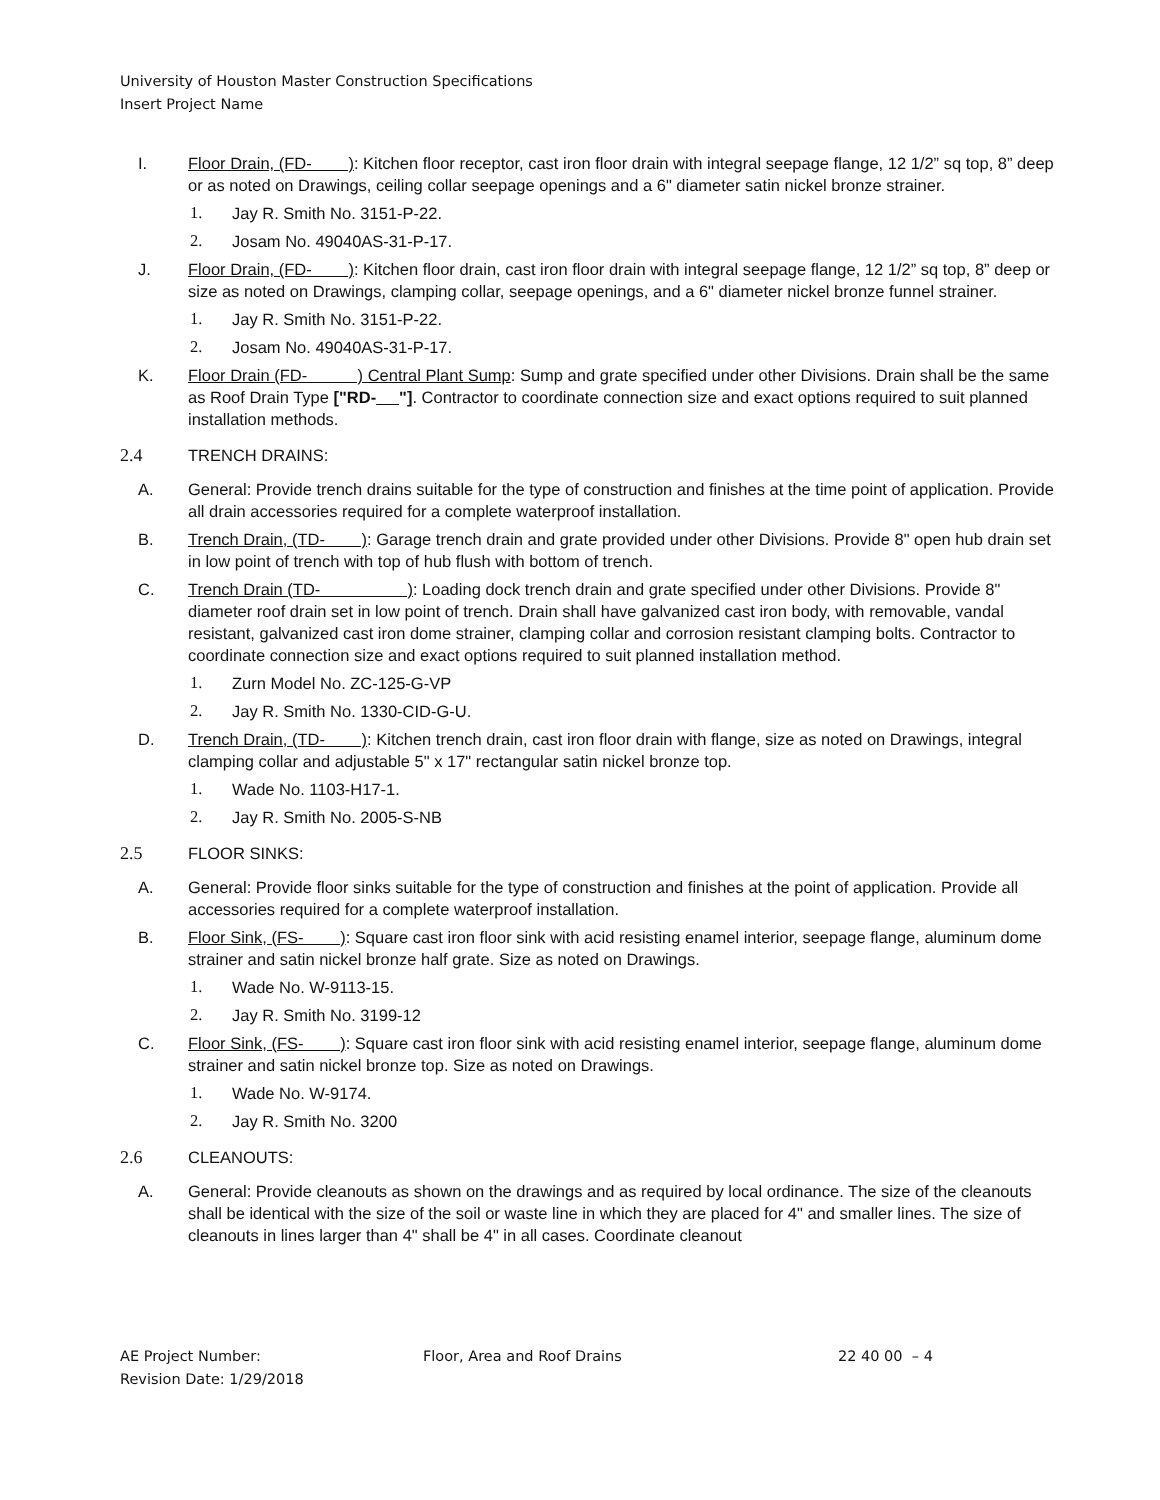University of Houston Master Construction Specifications
Insert Project Name
I. Floor Drain, (FD- ): Kitchen floor receptor, cast iron floor drain with integral seepage flange, 12 1/2” sq top, 8” deep or as noted on Drawings, ceiling collar seepage openings and a 6" diameter satin nickel bronze strainer.
1. Jay R. Smith No. 3151-P-22.
2. Josam No. 49040AS-31-P-17.
J. Floor Drain, (FD- ): Kitchen floor drain, cast iron floor drain with integral seepage flange, 12 1/2” sq top, 8” deep or size as noted on Drawings, clamping collar, seepage openings, and a 6" diameter nickel bronze funnel strainer.
1. Jay R. Smith No. 3151-P-22.
2. Josam No. 49040AS-31-P-17.
K. Floor Drain (FD- ) Central Plant Sump: Sump and grate specified under other Divisions. Drain shall be the same as Roof Drain Type ["RD- "]. Contractor to coordinate connection size and exact options required to suit planned installation methods.
2.4 TRENCH DRAINS:
A. General: Provide trench drains suitable for the type of construction and finishes at the time point of application. Provide all drain accessories required for a complete waterproof installation.
B. Trench Drain, (TD- ): Garage trench drain and grate provided under other Divisions. Provide 8" open hub drain set in low point of trench with top of hub flush with bottom of trench.
C. Trench Drain (TD- ): Loading dock trench drain and grate specified under other Divisions. Provide 8" diameter roof drain set in low point of trench. Drain shall have galvanized cast iron body, with removable, vandal resistant, galvanized cast iron dome strainer, clamping collar and corrosion resistant clamping bolts. Contractor to coordinate connection size and exact options required to suit planned installation method.
1. Zurn Model No. ZC-125-G-VP
2. Jay R. Smith No. 1330-CID-G-U.
D. Trench Drain, (TD- ): Kitchen trench drain, cast iron floor drain with flange, size as noted on Drawings, integral clamping collar and adjustable 5" x 17" rectangular satin nickel bronze top.
1. Wade No. 1103-H17-1.
2. Jay R. Smith No. 2005-S-NB
2.5 FLOOR SINKS:
A. General: Provide floor sinks suitable for the type of construction and finishes at the point of application. Provide all accessories required for a complete waterproof installation.
B. Floor Sink, (FS- ): Square cast iron floor sink with acid resisting enamel interior, seepage flange, aluminum dome strainer and satin nickel bronze half grate. Size as noted on Drawings.
1. Wade No. W-9113-15.
2. Jay R. Smith No. 3199-12
C. Floor Sink, (FS- ): Square cast iron floor sink with acid resisting enamel interior, seepage flange, aluminum dome strainer and satin nickel bronze top. Size as noted on Drawings.
1. Wade No. W-9174.
2. Jay R. Smith No. 3200
2.6 CLEANOUTS:
A. General: Provide cleanouts as shown on the drawings and as required by local ordinance. The size of the cleanouts shall be identical with the size of the soil or waste line in which they are placed for 4" and smaller lines. The size of cleanouts in lines larger than 4" shall be 4" in all cases. Coordinate cleanout
AE Project Number:
Revision Date: 1/29/2018
Floor, Area and Roof Drains 22 40 00 – 4